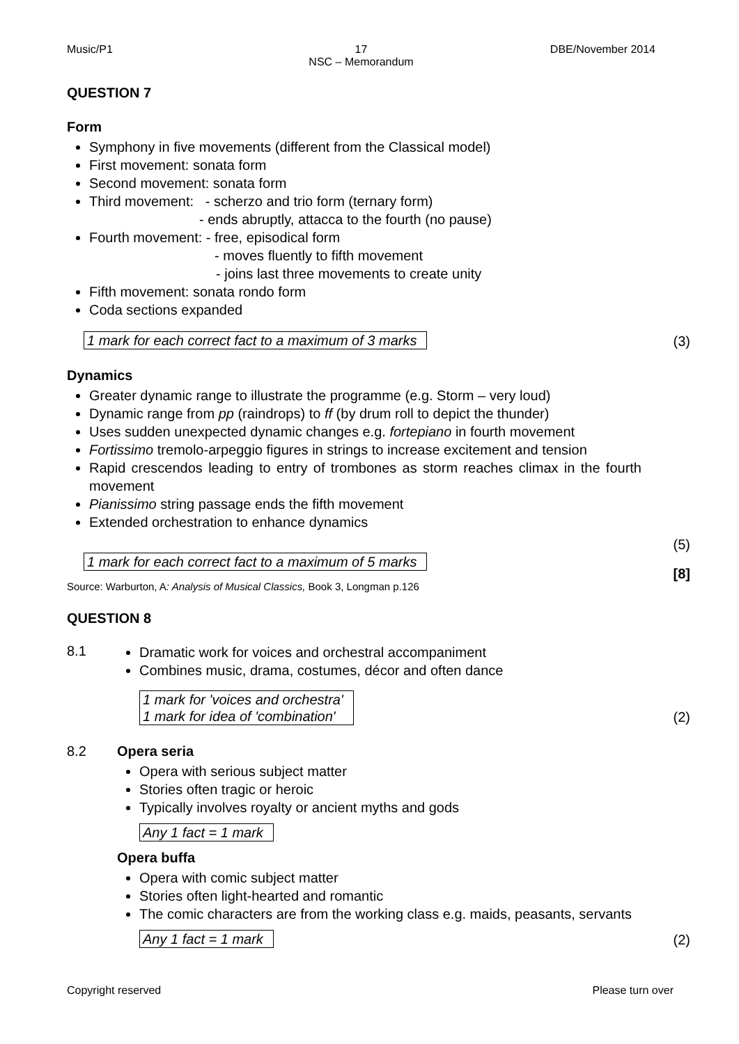Music/P1 17
NSC – Memorandum
DBE/November 2014
QUESTION 7
Form
Symphony in five movements (different from the Classical model)
First movement: sonata form
Second movement: sonata form
Third movement: - scherzo and trio form (ternary form)
- ends abruptly, attacca to the fourth (no pause)
Fourth movement: - free, episodical form
- moves fluently to fifth movement
- joins last three movements to create unity
Fifth movement: sonata rondo form
Coda sections expanded
1 mark for each correct fact to a maximum of 3 marks (3)
Dynamics
Greater dynamic range to illustrate the programme (e.g. Storm – very loud)
Dynamic range from pp (raindrops) to ff (by drum roll to depict the thunder)
Uses sudden unexpected dynamic changes e.g. fortepiano in fourth movement
Fortissimo tremolo-arpeggio figures in strings to increase excitement and tension
Rapid crescendos leading to entry of trombones as storm reaches climax in the fourth movement
Pianissimo string passage ends the fifth movement
Extended orchestration to enhance dynamics
(5)
1 mark for each correct fact to a maximum of 5 marks [8]
Source: Warburton, A: Analysis of Musical Classics, Book 3, Longman p.126
QUESTION 8
8.1
Dramatic work for voices and orchestral accompaniment
Combines music, drama, costumes, décor and often dance
1 mark for 'voices and orchestra'
1 mark for idea of 'combination' (2)
8.2 Opera seria
Opera with serious subject matter
Stories often tragic or heroic
Typically involves royalty or ancient myths and gods
Any 1 fact = 1 mark
Opera buffa
Opera with comic subject matter
Stories often light-hearted and romantic
The comic characters are from the working class e.g. maids, peasants, servants
Any 1 fact = 1 mark (2)
Copyright reserved Please turn over